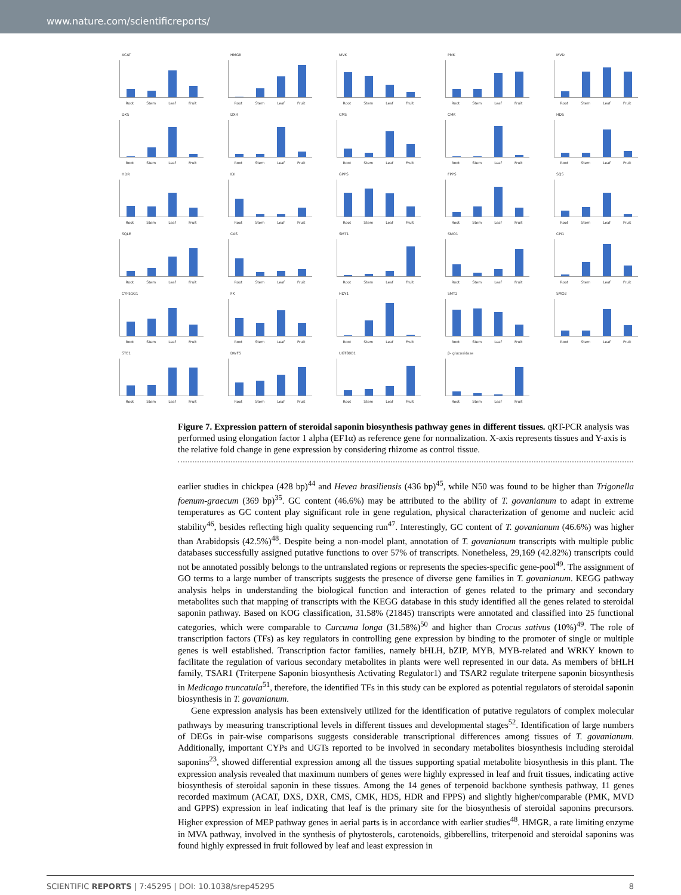www.nature.com/scientificreports/
ACAT
Root Stem Leaf Fruit
HMGR
Root Stem Leaf Fruit
MVK
Root Stem Leaf Fruit
PMK
Root Stem Leaf Fruit
MVD
Root Stem Leaf Fruit
DXS
Root Stem Leaf Fruit
DXR
Root Stem Leaf Fruit
CMS
Root Stem Leaf Fruit
CMK
Root Stem Leaf Fruit
HDS
Root Stem Leaf Fruit
HDR
Root Stem Leaf Fruit
IDI
Root Stem Leaf Fruit
GPPS
Root Stem Leaf Fruit
FPPS
Root Stem Leaf Fruit
SQS
Root Stem Leaf Fruit
SQLE
Root Stem Leaf Fruit
CAS
Root Stem Leaf Fruit
SMT1
Root Stem Leaf Fruit
SMO1
Root Stem Leaf Fruit
CPI1
Root Stem Leaf Fruit
CYP51G1
Root Stem Leaf Fruit
FK
Root Stem Leaf Fruit
HDY1
Root Stem Leaf Fruit
SMT2
Root Stem Leaf Fruit
SMO2
Root Stem Leaf Fruit
STE1
Root Stem Leaf Fruit
DWF5
Root Stem Leaf Fruit
UGT80B1
Root Stem Leaf Fruit
β- glucosidase
Root Stem Leaf Fruit
Figure 7. Expression pattern of steroidal saponin biosynthesis pathway genes in different tissues. qRT-PCR analysis was performed using elongation factor 1 alpha (EF1α) as reference gene for normalization. X-axis represents tissues and Y-axis is the relative fold change in gene expression by considering rhizome as control tissue.
earlier studies in chickpea (428 bp)<sup>44</sup> and Hevea brasiliensis (436 bp)<sup>45</sup>, while N50 was found to be higher than Trigonella foenum-graecum (369 bp)<sup>35</sup>. GC content (46.6%) may be attributed to the ability of T. govanianum to adapt in extreme temperatures as GC content play significant role in gene regulation, physical characterization of genome and nucleic acid stability<sup>46</sup>, besides reflecting high quality sequencing run<sup>47</sup>. Interestingly, GC content of T. govanianum (46.6%) was higher than Arabidopsis (42.5%)<sup>48</sup>. Despite being a non-model plant, annotation of T. govanianum transcripts with multiple public databases successfully assigned putative functions to over 57% of transcripts. Nonetheless, 29,169 (42.82%) transcripts could not be annotated possibly belongs to the untranslated regions or represents the species-specific gene-pool<sup>49</sup>. The assignment of GO terms to a large number of transcripts suggests the presence of diverse gene families in T. govanianum. KEGG pathway analysis helps in understanding the biological function and interaction of genes related to the primary and secondary metabolites such that mapping of transcripts with the KEGG database in this study identified all the genes related to steroidal saponin pathway. Based on KOG classification, 31.58% (21845) transcripts were annotated and classified into 25 functional categories, which were comparable to Curcuma longa (31.58%)<sup>50</sup> and higher than Crocus sativus (10%)<sup>49</sup>. The role of transcription factors (TFs) as key regulators in controlling gene expression by binding to the promoter of single or multiple genes is well established. Transcription factor families, namely bHLH, bZIP, MYB, MYB-related and WRKY known to facilitate the regulation of various secondary metabolites in plants were well represented in our data. As members of bHLH family, TSAR1 (Triterpene Saponin biosynthesis Activating Regulator1) and TSAR2 regulate triterpene saponin biosynthesis in Medicago truncatula<sup>51</sup>, therefore, the identified TFs in this study can be explored as potential regulators of steroidal saponin biosynthesis in T. govanianum.
Gene expression analysis has been extensively utilized for the identification of putative regulators of complex molecular pathways by measuring transcriptional levels in different tissues and developmental stages<sup>52</sup>. Identification of large numbers of DEGs in pair-wise comparisons suggests considerable transcriptional differences among tissues of T. govanianum. Additionally, important CYPs and UGTs reported to be involved in secondary metabolites biosynthesis including steroidal saponins<sup>23</sup>, showed differential expression among all the tissues supporting spatial metabolite biosynthesis in this plant. The expression analysis revealed that maximum numbers of genes were highly expressed in leaf and fruit tissues, indicating active biosynthesis of steroidal saponin in these tissues. Among the 14 genes of terpenoid backbone synthesis pathway, 11 genes recorded maximum (ACAT, DXS, DXR, CMS, CMK, HDS, HDR and FPPS) and slightly higher/comparable (PMK, MVD and GPPS) expression in leaf indicating that leaf is the primary site for the biosynthesis of steroidal saponins precursors. Higher expression of MEP pathway genes in aerial parts is in accordance with earlier studies<sup>48</sup>. HMGR, a rate limiting enzyme in MVA pathway, involved in the synthesis of phytosterols, carotenoids, gibberellins, triterpenoid and steroidal saponins was found highly expressed in fruit followed by leaf and least expression in
SCIENTIFIC REPORTS | 7:45295 | DOI: 10.1038/srep45295 8